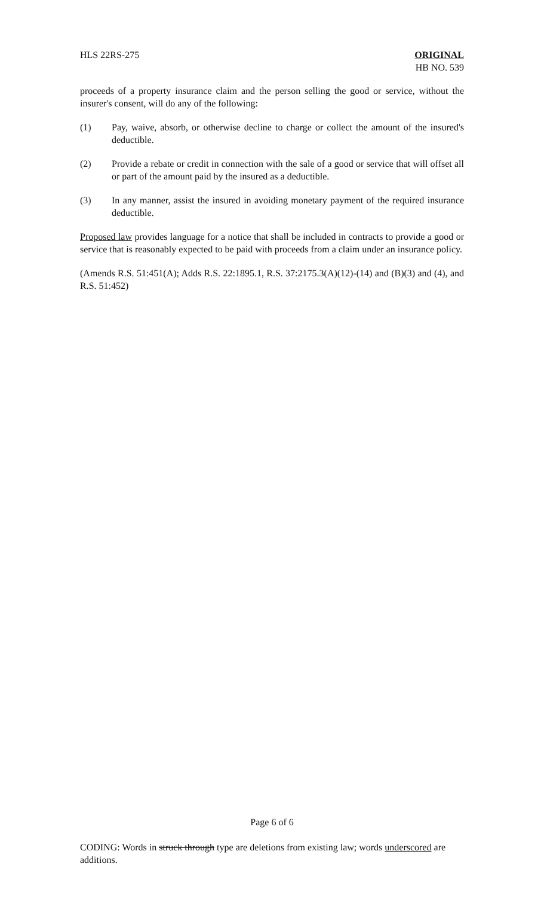HLS 22RS-275 ORIGINAL
HB NO. 539
proceeds of a property insurance claim and the person selling the good or service, without the insurer's consent, will do any of the following:
(1) Pay, waive, absorb, or otherwise decline to charge or collect the amount of the insured's deductible.
(2) Provide a rebate or credit in connection with the sale of a good or service that will offset all or part of the amount paid by the insured as a deductible.
(3) In any manner, assist the insured in avoiding monetary payment of the required insurance deductible.
Proposed law provides language for a notice that shall be included in contracts to provide a good or service that is reasonably expected to be paid with proceeds from a claim under an insurance policy.
(Amends R.S. 51:451(A); Adds R.S. 22:1895.1, R.S. 37:2175.3(A)(12)-(14) and (B)(3) and (4), and R.S. 51:452)
Page 6 of 6
CODING: Words in struck through type are deletions from existing law; words underscored are additions.